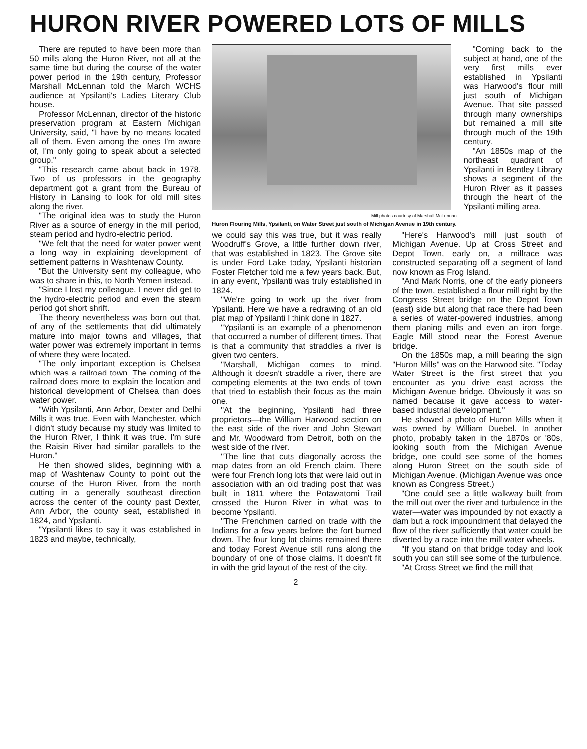HURON RIVER POWERED LOTS OF MILLS
There are reputed to have been more than 50 mills along the Huron River, not all at the same time but during the course of the water power period in the 19th century, Professor Marshall McLennan told the March WCHS audience at Ypsilanti's Ladies Literary Club house.
Professor McLennan, director of the historic preservation program at Eastern Michigan University, said, "I have by no means located all of them. Even among the ones I'm aware of, I'm only going to speak about a selected group."
"This research came about back in 1978. Two of us professors in the geography department got a grant from the Bureau of History in Lansing to look for old mill sites along the river.
"The original idea was to study the Huron River as a source of energy in the mill period, steam period and hydro-electric period.
"We felt that the need for water power went a long way in explaining development of settlement patterns in Washtenaw County.
"But the University sent my colleague, who was to share in this, to North Yemen instead.
"Since I lost my colleague, I never did get to the hydro-electric period and even the steam period got short shrift.
The theory nevertheless was born out that, of any of the settlements that did ultimately mature into major towns and villages, that water power was extremely important in terms of where they were located.
"The only important exception is Chelsea which was a railroad town. The coming of the railroad does more to explain the location and historical development of Chelsea than does water power.
"With Ypsilanti, Ann Arbor, Dexter and Delhi Mills it was true. Even with Manchester, which I didn't study because my study was limited to the Huron River, I think it was true. I'm sure the Raisin River had similar parallels to the Huron."
He then showed slides, beginning with a map of Washtenaw County to point out the course of the Huron River, from the north cutting in a generally southeast direction across the center of the county past Dexter, Ann Arbor, the county seat, established in 1824, and Ypsilanti.
"Ypsilanti likes to say it was established in 1823 and maybe, technically,
Mill photos courtesy of Marshall McLennan
Huron Flouring Mills, Ypsilanti, on Water Street just south of Michigan Avenue in 19th century.
"Coming back to the subject at hand, one of the very first mills ever established in Ypsilanti was Harwood's flour mill just south of Michigan Avenue. That site passed through many ownerships but remained a mill site through much of the 19th century.
"An 1850s map of the northeast quadrant of Ypsilanti in Bentley Library shows a segment of the Huron River as it passes through the heart of the Ypsilanti milling area.
we could say this was true, but it was really Woodruff's Grove, a little further down river, that was established in 1823. The Grove site is under Ford Lake today, Ypsilanti historian Foster Fletcher told me a few years back. But, in any event, Ypsilanti was truly established in 1824.
"We're going to work up the river from Ypsilanti. Here we have a redrawing of an old plat map of Ypsilanti I think done in 1827.
"Ypsilanti is an example of a phenomenon that occurred a number of different times. That is that a community that straddles a river is given two centers.
"Marshall, Michigan comes to mind. Although it doesn't straddle a river, there are competing elements at the two ends of town that tried to establish their focus as the main one.
"At the beginning, Ypsilanti had three proprietors—the William Harwood section on the east side of the river and John Stewart and Mr. Woodward from Detroit, both on the west side of the river.
"The line that cuts diagonally across the map dates from an old French claim. There were four French long lots that were laid out in association with an old trading post that was built in 1811 where the Potawatomi Trail crossed the Huron River in what was to become Ypsilanti.
"The Frenchmen carried on trade with the Indians for a few years before the fort burned down. The four long lot claims remained there and today Forest Avenue still runs along the boundary of one of those claims. It doesn't fit in with the grid layout of the rest of the city.
"Here's Harwood's mill just south of Michigan Avenue. Up at Cross Street and Depot Town, early on, a millrace was constructed separating off a segment of land now known as Frog Island.
"And Mark Norris, one of the early pioneers of the town, established a flour mill right by the Congress Street bridge on the Depot Town (east) side but along that race there had been a series of water-powered industries, among them planing mills and even an iron forge. Eagle Mill stood near the Forest Avenue bridge.
On the 1850s map, a mill bearing the sign "Huron Mills" was on the Harwood site. "Today Water Street is the first street that you encounter as you drive east across the Michigan Avenue bridge. Obviously it was so named because it gave access to water-based industrial development."
He showed a photo of Huron Mills when it was owned by William Duebel. In another photo, probably taken in the 1870s or '80s, looking south from the Michigan Avenue bridge, one could see some of the homes along Huron Street on the south side of Michigan Avenue. (Michigan Avenue was once known as Congress Street.)
"One could see a little walkway built from the mill out over the river and turbulence in the water—water was impounded by not exactly a dam but a rock impoundment that delayed the flow of the river sufficiently that water could be diverted by a race into the mill water wheels.
"If you stand on that bridge today and look south you can still see some of the turbulence.
"At Cross Street we find the mill that
2